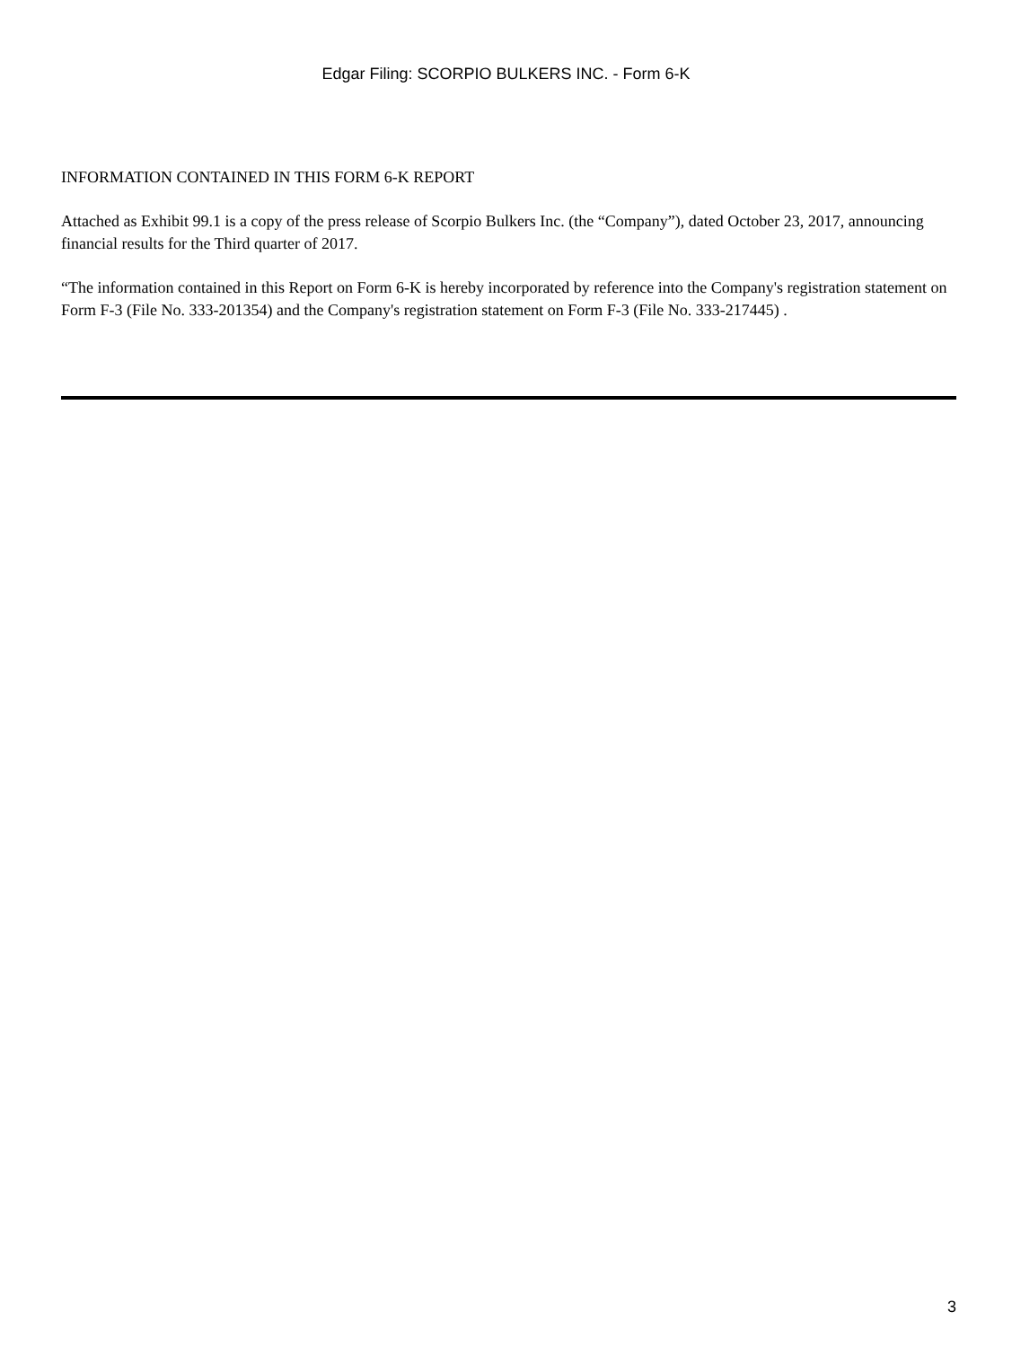Edgar Filing: SCORPIO BULKERS INC. - Form 6-K
INFORMATION CONTAINED IN THIS FORM 6-K REPORT
Attached as Exhibit 99.1 is a copy of the press release of Scorpio Bulkers Inc. (the “Company”), dated October 23, 2017, announcing financial results for the Third quarter of 2017.
“The information contained in this Report on Form 6-K is hereby incorporated by reference into the Company's registration statement on Form F-3 (File No. 333-201354) and the Company's registration statement on Form F-3 (File No. 333-217445) .
3